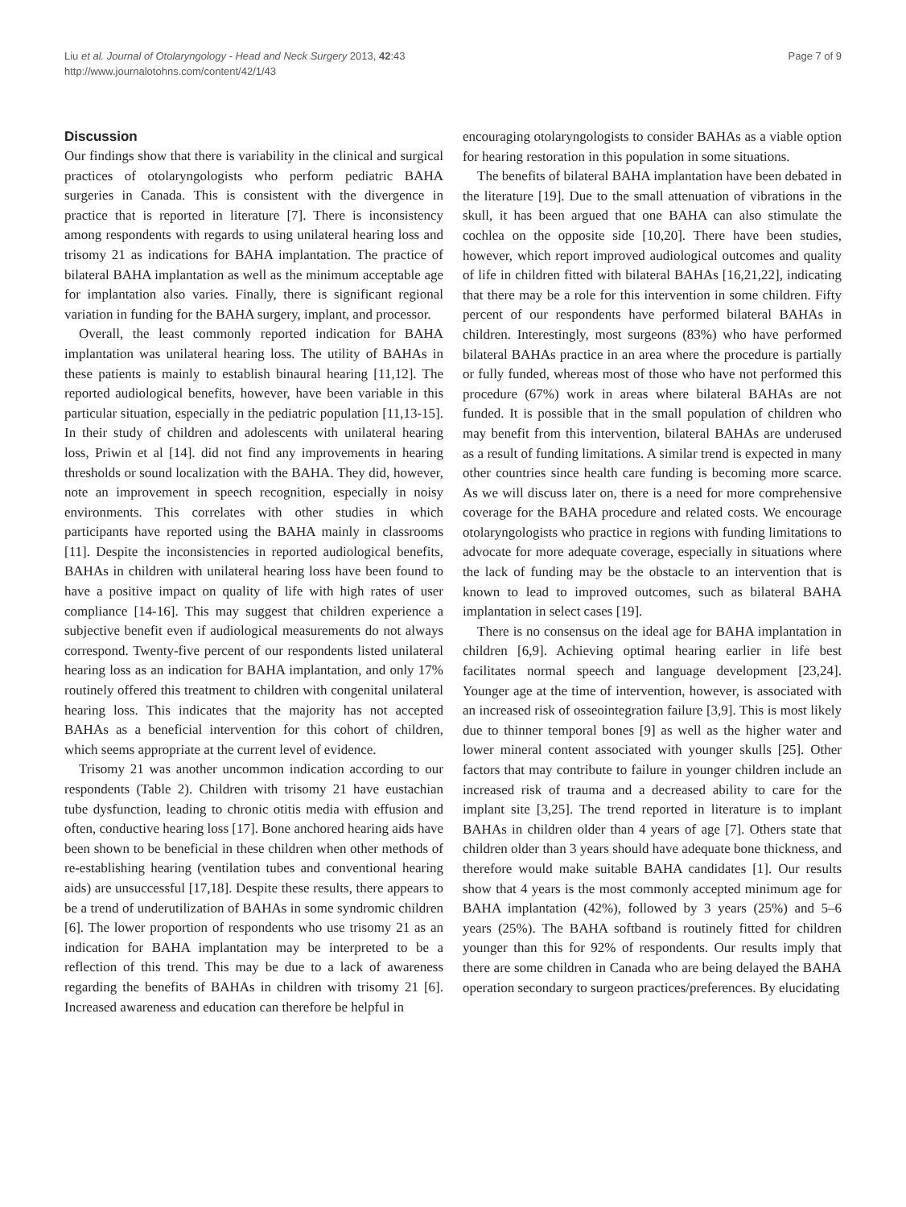Liu et al. Journal of Otolaryngology - Head and Neck Surgery 2013, 42:43
http://www.journalotohns.com/content/42/1/43
Page 7 of 9
Discussion
Our findings show that there is variability in the clinical and surgical practices of otolaryngologists who perform pediatric BAHA surgeries in Canada. This is consistent with the divergence in practice that is reported in literature [7]. There is inconsistency among respondents with regards to using unilateral hearing loss and trisomy 21 as indications for BAHA implantation. The practice of bilateral BAHA implantation as well as the minimum acceptable age for implantation also varies. Finally, there is significant regional variation in funding for the BAHA surgery, implant, and processor.
Overall, the least commonly reported indication for BAHA implantation was unilateral hearing loss. The utility of BAHAs in these patients is mainly to establish binaural hearing [11,12]. The reported audiological benefits, however, have been variable in this particular situation, especially in the pediatric population [11,13-15]. In their study of children and adolescents with unilateral hearing loss, Priwin et al [14]. did not find any improvements in hearing thresholds or sound localization with the BAHA. They did, however, note an improvement in speech recognition, especially in noisy environments. This correlates with other studies in which participants have reported using the BAHA mainly in classrooms [11]. Despite the inconsistencies in reported audiological benefits, BAHAs in children with unilateral hearing loss have been found to have a positive impact on quality of life with high rates of user compliance [14-16]. This may suggest that children experience a subjective benefit even if audiological measurements do not always correspond. Twenty-five percent of our respondents listed unilateral hearing loss as an indication for BAHA implantation, and only 17% routinely offered this treatment to children with congenital unilateral hearing loss. This indicates that the majority has not accepted BAHAs as a beneficial intervention for this cohort of children, which seems appropriate at the current level of evidence.
Trisomy 21 was another uncommon indication according to our respondents (Table 2). Children with trisomy 21 have eustachian tube dysfunction, leading to chronic otitis media with effusion and often, conductive hearing loss [17]. Bone anchored hearing aids have been shown to be beneficial in these children when other methods of re-establishing hearing (ventilation tubes and conventional hearing aids) are unsuccessful [17,18]. Despite these results, there appears to be a trend of underutilization of BAHAs in some syndromic children [6]. The lower proportion of respondents who use trisomy 21 as an indication for BAHA implantation may be interpreted to be a reflection of this trend. This may be due to a lack of awareness regarding the benefits of BAHAs in children with trisomy 21 [6]. Increased awareness and education can therefore be helpful in
encouraging otolaryngologists to consider BAHAs as a viable option for hearing restoration in this population in some situations.
The benefits of bilateral BAHA implantation have been debated in the literature [19]. Due to the small attenuation of vibrations in the skull, it has been argued that one BAHA can also stimulate the cochlea on the opposite side [10,20]. There have been studies, however, which report improved audiological outcomes and quality of life in children fitted with bilateral BAHAs [16,21,22], indicating that there may be a role for this intervention in some children. Fifty percent of our respondents have performed bilateral BAHAs in children. Interestingly, most surgeons (83%) who have performed bilateral BAHAs practice in an area where the procedure is partially or fully funded, whereas most of those who have not performed this procedure (67%) work in areas where bilateral BAHAs are not funded. It is possible that in the small population of children who may benefit from this intervention, bilateral BAHAs are underused as a result of funding limitations. A similar trend is expected in many other countries since health care funding is becoming more scarce. As we will discuss later on, there is a need for more comprehensive coverage for the BAHA procedure and related costs. We encourage otolaryngologists who practice in regions with funding limitations to advocate for more adequate coverage, especially in situations where the lack of funding may be the obstacle to an intervention that is known to lead to improved outcomes, such as bilateral BAHA implantation in select cases [19].
There is no consensus on the ideal age for BAHA implantation in children [6,9]. Achieving optimal hearing earlier in life best facilitates normal speech and language development [23,24]. Younger age at the time of intervention, however, is associated with an increased risk of osseointegration failure [3,9]. This is most likely due to thinner temporal bones [9] as well as the higher water and lower mineral content associated with younger skulls [25]. Other factors that may contribute to failure in younger children include an increased risk of trauma and a decreased ability to care for the implant site [3,25]. The trend reported in literature is to implant BAHAs in children older than 4 years of age [7]. Others state that children older than 3 years should have adequate bone thickness, and therefore would make suitable BAHA candidates [1]. Our results show that 4 years is the most commonly accepted minimum age for BAHA implantation (42%), followed by 3 years (25%) and 5–6 years (25%). The BAHA softband is routinely fitted for children younger than this for 92% of respondents. Our results imply that there are some children in Canada who are being delayed the BAHA operation secondary to surgeon practices/preferences. By elucidating